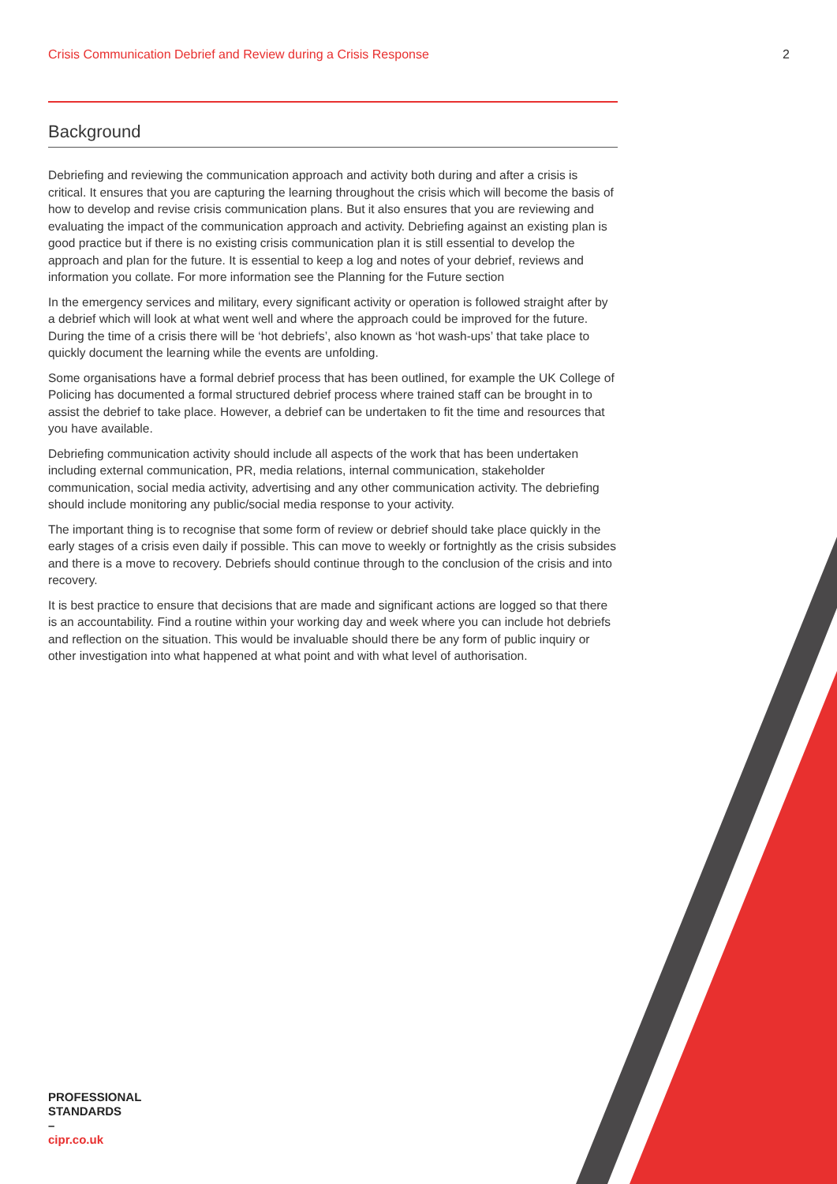Crisis Communication Debrief and Review during a Crisis Response 2
Background
Debriefing and reviewing the communication approach and activity both during and after a crisis is critical. It ensures that you are capturing the learning throughout the crisis which will become the basis of how to develop and revise crisis communication plans. But it also ensures that you are reviewing and evaluating the impact of the communication approach and activity. Debriefing against an existing plan is good practice but if there is no existing crisis communication plan it is still essential to develop the approach and plan for the future. It is essential to keep a log and notes of your debrief, reviews and information you collate. For more information see the Planning for the Future section
In the emergency services and military, every significant activity or operation is followed straight after by a debrief which will look at what went well and where the approach could be improved for the future. During the time of a crisis there will be ‘hot debriefs’, also known as ‘hot wash-ups’ that take place to quickly document the learning while the events are unfolding.
Some organisations have a formal debrief process that has been outlined, for example the UK College of Policing has documented a formal structured debrief process where trained staff can be brought in to assist the debrief to take place. However, a debrief can be undertaken to fit the time and resources that you have available.
Debriefing communication activity should include all aspects of the work that has been undertaken including external communication, PR, media relations, internal communication, stakeholder communication, social media activity, advertising and any other communication activity. The debriefing should include monitoring any public/social media response to your activity.
The important thing is to recognise that some form of review or debrief should take place quickly in the early stages of a crisis even daily if possible. This can move to weekly or fortnightly as the crisis subsides and there is a move to recovery. Debriefs should continue through to the conclusion of the crisis and into recovery.
It is best practice to ensure that decisions that are made and significant actions are logged so that there is an accountability. Find a routine within your working day and week where you can include hot debriefs and reflection on the situation. This would be invaluable should there be any form of public inquiry or other investigation into what happened at what point and with what level of authorisation.
PROFESSIONAL
STANDARDS
–
cipr.co.uk